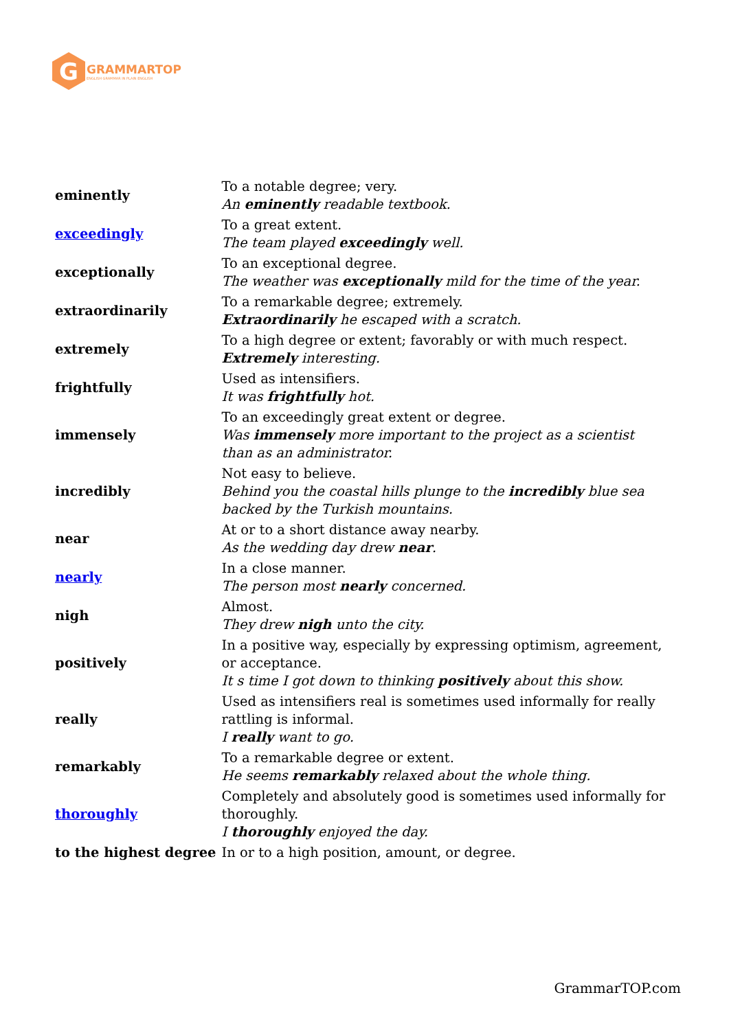G
GRAMMARTOP
ENGLISH GRAMMAR IN PLAIN ENGLISH
| eminently | To a notable degree; very. An eminently readable textbook. |
| exceedingly | To a great extent. The team played exceedingly well. |
| exceptionally | To an exceptional degree. The weather was exceptionally mild for the time of the year. |
| extraordinarily | To a remarkable degree; extremely. Extraordinarily he escaped with a scratch. |
| extremely | To a high degree or extent; favorably or with much respect. Extremely interesting. |
| frightfully | Used as intensifiers. It was frightfully hot. |
| immensely | To an exceedingly great extent or degree. Was immensely more important to the project as a scientist than as an administrator. |
| incredibly | Not easy to believe. Behind you the coastal hills plunge to the incredibly blue sea backed by the Turkish mountains. |
| near | At or to a short distance away nearby. As the wedding day drew near . |
| nearly | In a close manner. The person most nearly concerned. |
| nigh | Almost. They drew nigh unto the city. |
| positively | In a positive way, especially by expressing optimism, agreement, or acceptance. It s time I got down to thinking positively about this show. |
| really | Used as intensifiers real is sometimes used informally for really rattling is informal. I really want to go. |
| remarkably | To a remarkable degree or extent. He seems remarkably relaxed about the whole thing. |
| thoroughly | Completely and absolutely good is sometimes used informally for thoroughly. I thoroughly enjoyed the day. |
| to the highest degree | In or to a high position, amount, or degree. |
GrammarTOP.com